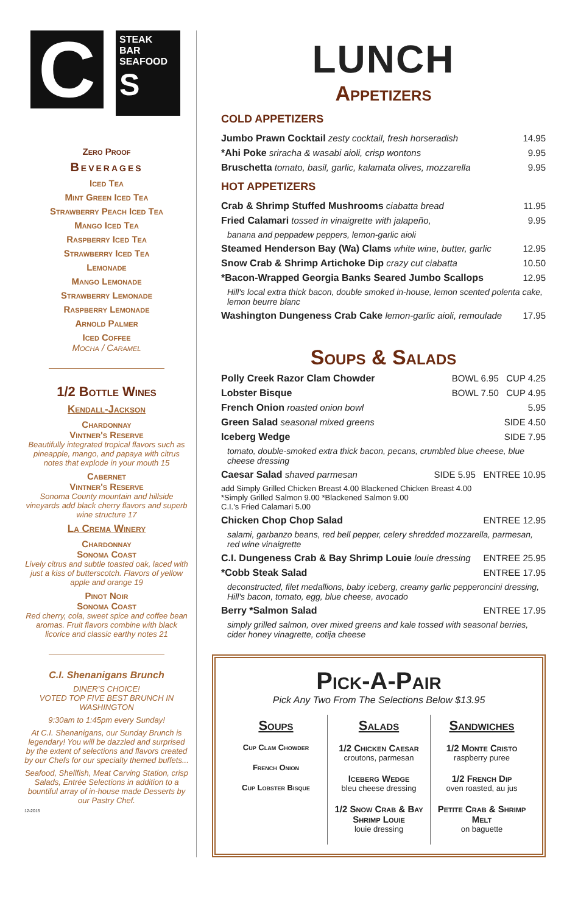C
STEAK
BAR
SEAFOOD
S
Zero Proof
Beverages
Iced Tea
Mint Green Iced Tea
Strawberry Peach Iced Tea
Mango Iced Tea
Raspberry Iced Tea
Strawberry Iced Tea
Lemonade
Mango Lemonade
Strawberry Lemonade
Raspberry Lemonade
Arnold Palmer
Iced Coffee
Mocha / Caramel
1/2 Bottle Wines
Kendall-Jackson
Chardonnay
Vintner's Reserve
Beautifully integrated tropical flavors such as pineapple, mango, and papaya with citrus notes that explode in your mouth 15
Cabernet
Vintner's Reserve
Sonoma County mountain and hillside vineyards add black cherry flavors and superb wine structure 17
La Crema Winery
Chardonnay
Sonoma Coast
Lively citrus and subtle toasted oak, laced with just a kiss of butterscotch. Flavors of yellow apple and orange 19
Pinot Noir
Sonoma Coast
Red cherry, cola, sweet spice and coffee bean aromas. Fruit flavors combine with black licorice and classic earthy notes 21
C.I. Shenanigans Brunch
DINER'S CHOICE!
VOTED TOP FIVE BEST BRUNCH IN WASHINGTON
9:30am to 1:45pm every Sunday!
At C.I. Shenanigans, our Sunday Brunch is legendary! You will be dazzled and surprised by the extent of selections and flavors created by our Chefs for our specialty themed buffets...
Seafood, Shellfish, Meat Carving Station, crisp Salads, Entrée Selections in addition to a bountiful array of in-house made Desserts by our Pastry Chef.
12-2015
LUNCH
Appetizers
COLD APPETIZERS
Jumbo Prawn Cocktail zesty cocktail, fresh horseradish 14.95
*Ahi Poke sriracha & wasabi aioli, crisp wontons 9.95
Bruschetta tomato, basil, garlic, kalamata olives, mozzarella 9.95
HOT APPETIZERS
Crab & Shrimp Stuffed Mushrooms ciabatta bread 11.95
Fried Calamari tossed in vinaigrette with jalapeño, 9.95
banana and peppadew peppers, lemon-garlic aioli
Steamed Henderson Bay (Wa) Clams white wine, butter, garlic 12.95
Snow Crab & Shrimp Artichoke Dip crazy cut ciabatta 10.50
*Bacon-Wrapped Georgia Banks Seared Jumbo Scallops 12.95
Hill's local extra thick bacon, double smoked in-house, lemon scented polenta cake, lemon beurre blanc
Washington Dungeness Crab Cake lemon-garlic aioli, remoulade 17.95
Soups & Salads
Polly Creek Razor Clam Chowder BOWL 6.95 CUP 4.25
Lobster Bisque BOWL 7.50 CUP 4.95
French Onion roasted onion bowl 5.95
Green Salad seasonal mixed greens SIDE 4.50
Iceberg Wedge SIDE 7.95
tomato, double-smoked extra thick bacon, pecans, crumbled blue cheese, blue cheese dressing
Caesar Salad shaved parmesan SIDE 5.95 ENTREE 10.95
add Simply Grilled Chicken Breast 4.00 Blackened Chicken Breast 4.00
*Simply Grilled Salmon 9.00 *Blackened Salmon 9.00
C.I.'s Fried Calamari 5.00
Chicken Chop Chop Salad ENTREE 12.95
salami, garbanzo beans, red bell pepper, celery shredded mozzarella, parmesan, red wine vinaigrette
C.I. Dungeness Crab & Bay Shrimp Louie louie dressing ENTREE 25.95
*Cobb Steak Salad ENTREE 17.95
deconstructed, filet medallions, baby iceberg, creamy garlic pepperoncini dressing, Hill's bacon, tomato, egg, blue cheese, avocado
Berry *Salmon Salad ENTREE 17.95
simply grilled salmon, over mixed greens and kale tossed with seasonal berries, cider honey vinagrette, cotija cheese
Pick-A-Pair
Pick Any Two From The Selections Below $13.95
Soups
Cup Clam Chowder
French Onion
Cup Lobster Bisque
Salads
1/2 Chicken Caesar
croutons, parmesan
Iceberg Wedge
bleu cheese dressing
1/2 Snow Crab & Bay Shrimp Louie
louie dressing
Sandwiches
1/2 Monte Cristo
raspberry puree
1/2 French Dip
oven roasted, au jus
Petite Crab & Shrimp Melt
on baguette